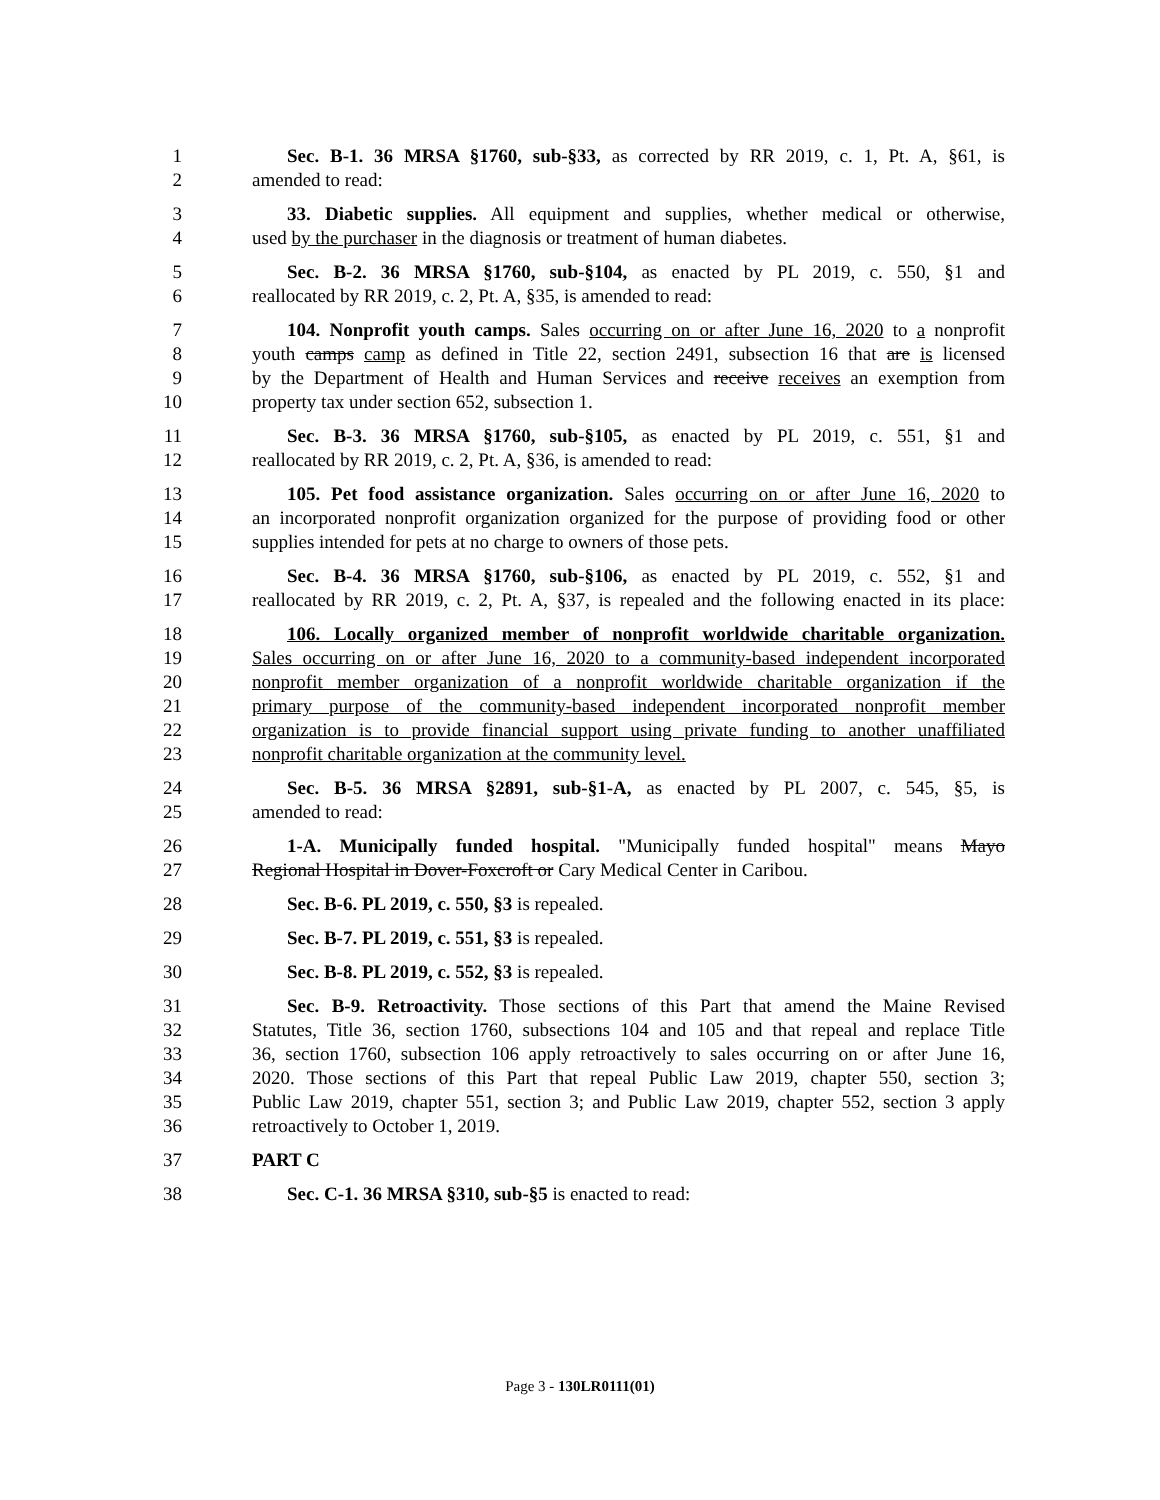1 Sec. B-1. 36 MRSA §1760, sub-§33, as corrected by RR 2019, c. 1, Pt. A, §61, is
2 amended to read:
3 33. Diabetic supplies. All equipment and supplies, whether medical or otherwise,
4 used by the purchaser in the diagnosis or treatment of human diabetes.
5 Sec. B-2. 36 MRSA §1760, sub-§104, as enacted by PL 2019, c. 550, §1 and
6 reallocated by RR 2019, c. 2, Pt. A, §35, is amended to read:
7 104. Nonprofit youth camps. Sales occurring on or after June 16, 2020 to a nonprofit
8 youth camps camp as defined in Title 22, section 2491, subsection 16 that are is licensed
9 by the Department of Health and Human Services and receive receives an exemption from
10 property tax under section 652, subsection 1.
11 Sec. B-3. 36 MRSA §1760, sub-§105, as enacted by PL 2019, c. 551, §1 and
12 reallocated by RR 2019, c. 2, Pt. A, §36, is amended to read:
13 105. Pet food assistance organization. Sales occurring on or after June 16, 2020 to
14 an incorporated nonprofit organization organized for the purpose of providing food or other
15 supplies intended for pets at no charge to owners of those pets.
16 Sec. B-4. 36 MRSA §1760, sub-§106, as enacted by PL 2019, c. 552, §1 and
17 reallocated by RR 2019, c. 2, Pt. A, §37, is repealed and the following enacted in its place:
18 106. Locally organized member of nonprofit worldwide charitable organization.
19 Sales occurring on or after June 16, 2020 to a community-based independent incorporated
20 nonprofit member organization of a nonprofit worldwide charitable organization if the
21 primary purpose of the community-based independent incorporated nonprofit member
22 organization is to provide financial support using private funding to another unaffiliated
23 nonprofit charitable organization at the community level.
24 Sec. B-5. 36 MRSA §2891, sub-§1-A, as enacted by PL 2007, c. 545, §5, is
25 amended to read:
26 1-A. Municipally funded hospital. "Municipally funded hospital" means Mayo
27 Regional Hospital in Dover-Foxcroft or Cary Medical Center in Caribou.
28 Sec. B-6. PL 2019, c. 550, §3 is repealed.
29 Sec. B-7. PL 2019, c. 551, §3 is repealed.
30 Sec. B-8. PL 2019, c. 552, §3 is repealed.
31 Sec. B-9. Retroactivity. Those sections of this Part that amend the Maine Revised
32 Statutes, Title 36, section 1760, subsections 104 and 105 and that repeal and replace Title
33 36, section 1760, subsection 106 apply retroactively to sales occurring on or after June 16,
34 2020. Those sections of this Part that repeal Public Law 2019, chapter 550, section 3;
35 Public Law 2019, chapter 551, section 3; and Public Law 2019, chapter 552, section 3 apply
36 retroactively to October 1, 2019.
37 PART C
38 Sec. C-1. 36 MRSA §310, sub-§5 is enacted to read:
Page 3 - 130LR0111(01)